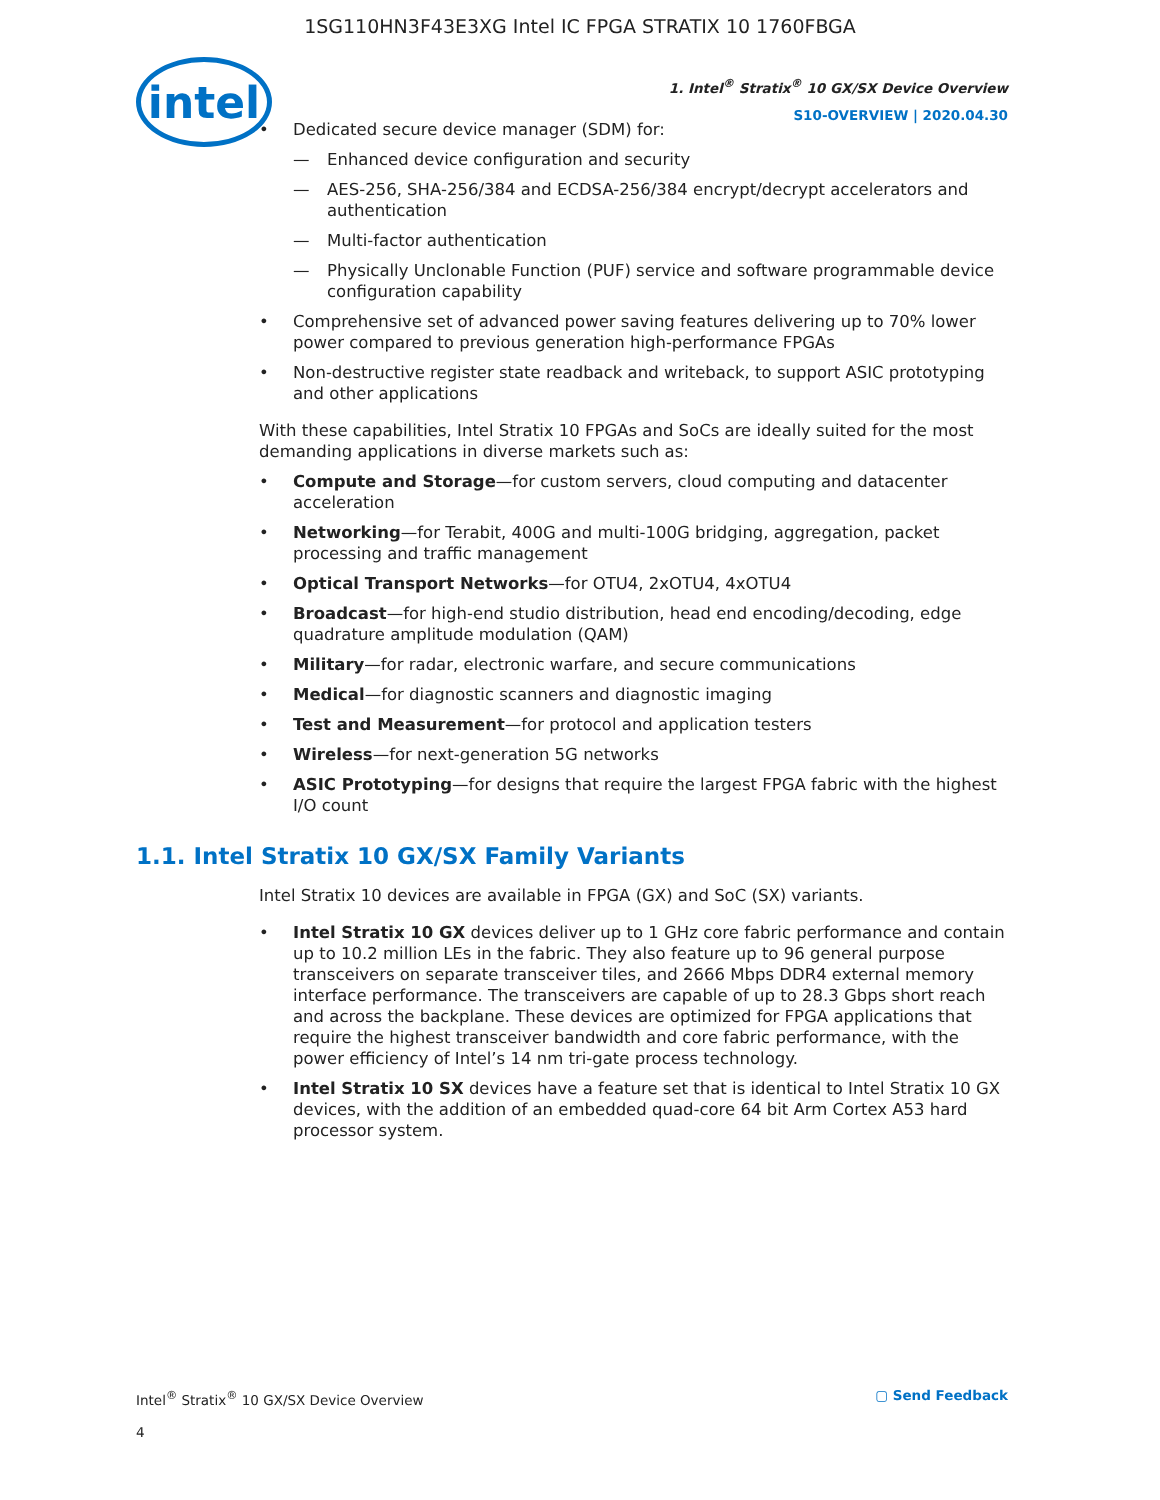1SG110HN3F43E3XG Intel IC FPGA STRATIX 10 1760FBGA
intel
1. Intel<sup>®</sup> Stratix<sup>®</sup> 10 GX/SX Device Overview
S10-OVERVIEW | 2020.04.30
• Dedicated secure device manager (SDM) for:
— Enhanced device configuration and security
— AES-256, SHA-256/384 and ECDSA-256/384 encrypt/decrypt accelerators and authentication
— Multi-factor authentication
— Physically Unclonable Function (PUF) service and software programmable device configuration capability
• Comprehensive set of advanced power saving features delivering up to 70% lower power compared to previous generation high-performance FPGAs
• Non-destructive register state readback and writeback, to support ASIC prototyping and other applications
With these capabilities, Intel Stratix 10 FPGAs and SoCs are ideally suited for the most demanding applications in diverse markets such as:
• Compute and Storage—for custom servers, cloud computing and datacenter acceleration
• Networking—for Terabit, 400G and multi-100G bridging, aggregation, packet processing and traffic management
• Optical Transport Networks—for OTU4, 2xOTU4, 4xOTU4
• Broadcast—for high-end studio distribution, head end encoding/decoding, edge quadrature amplitude modulation (QAM)
• Military—for radar, electronic warfare, and secure communications
• Medical—for diagnostic scanners and diagnostic imaging
• Test and Measurement—for protocol and application testers
• Wireless—for next-generation 5G networks
• ASIC Prototyping—for designs that require the largest FPGA fabric with the highest I/O count
1.1. Intel Stratix 10 GX/SX Family Variants
Intel Stratix 10 devices are available in FPGA (GX) and SoC (SX) variants.
• Intel Stratix 10 GX devices deliver up to 1 GHz core fabric performance and contain up to 10.2 million LEs in the fabric. They also feature up to 96 general purpose transceivers on separate transceiver tiles, and 2666 Mbps DDR4 external memory interface performance. The transceivers are capable of up to 28.3 Gbps short reach and across the backplane. These devices are optimized for FPGA applications that require the highest transceiver bandwidth and core fabric performance, with the power efficiency of Intel’s 14 nm tri-gate process technology.
• Intel Stratix 10 SX devices have a feature set that is identical to Intel Stratix 10 GX devices, with the addition of an embedded quad-core 64 bit Arm Cortex A53 hard processor system.
Intel<sup>®</sup> Stratix<sup>®</sup> 10 GX/SX Device Overview ▢ Send Feedback
4